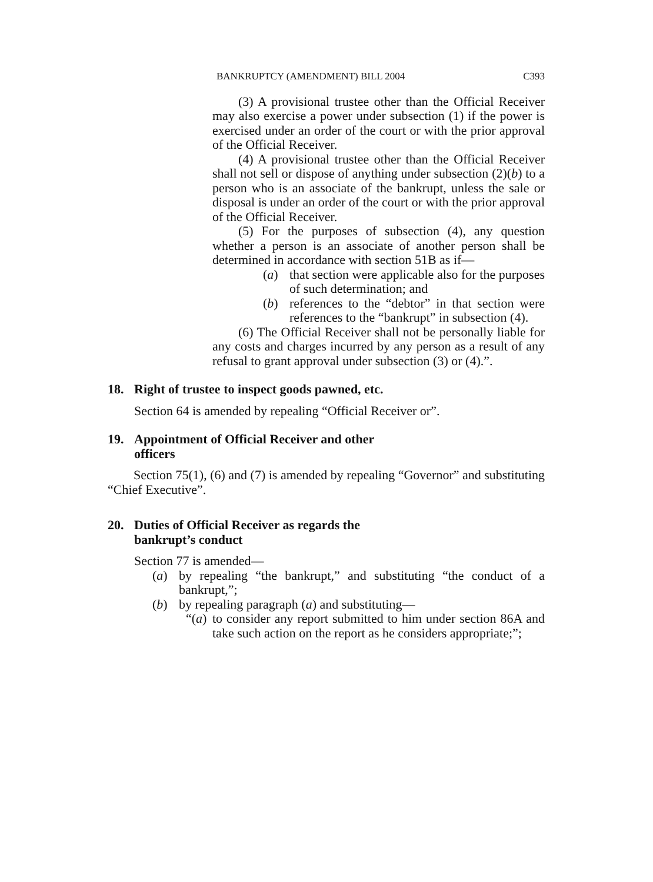BANKRUPTCY (AMENDMENT) BILL 2004 C393
(3) A provisional trustee other than the Official Receiver may also exercise a power under subsection (1) if the power is exercised under an order of the court or with the prior approval of the Official Receiver.
(4) A provisional trustee other than the Official Receiver shall not sell or dispose of anything under subsection (2)(b) to a person who is an associate of the bankrupt, unless the sale or disposal is under an order of the court or with the prior approval of the Official Receiver.
(5) For the purposes of subsection (4), any question whether a person is an associate of another person shall be determined in accordance with section 51B as if—
(a) that section were applicable also for the purposes of such determination; and
(b) references to the “debtor” in that section were references to the “bankrupt” in subsection (4).
(6) The Official Receiver shall not be personally liable for any costs and charges incurred by any person as a result of any refusal to grant approval under subsection (3) or (4).”.
18. Right of trustee to inspect goods pawned, etc.
Section 64 is amended by repealing “Official Receiver or”.
19. Appointment of Official Receiver and other
officers
Section 75(1), (6) and (7) is amended by repealing “Governor” and substituting “Chief Executive”.
20. Duties of Official Receiver as regards the
bankrupt’s conduct
Section 77 is amended—
(a) by repealing “the bankrupt,” and substituting “the conduct of a bankrupt,”;
(b) by repealing paragraph (a) and substituting—
“(a) to consider any report submitted to him under section 86A and take such action on the report as he considers appropriate;”;